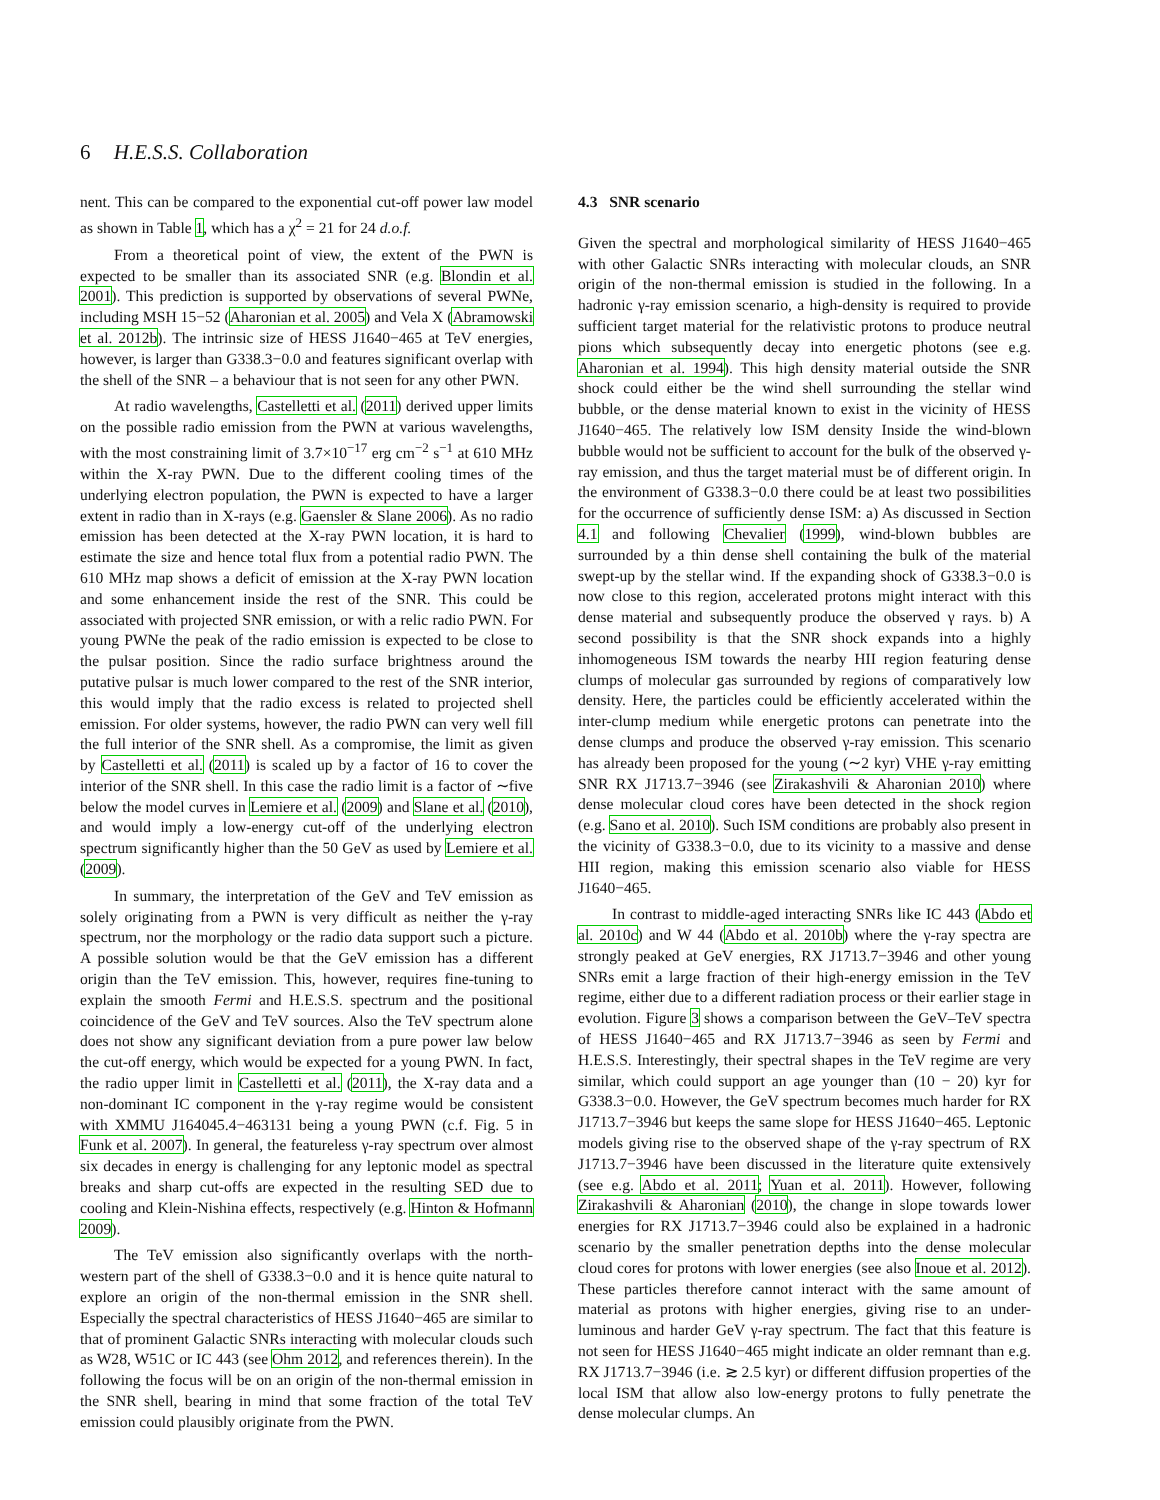6 H.E.S.S. Collaboration
nent. This can be compared to the exponential cut-off power law model as shown in Table 1, which has a χ<sup>2</sup> = 21 for 24 d.o.f.
From a theoretical point of view, the extent of the PWN is expected to be smaller than its associated SNR (e.g. Blondin et al. 2001). This prediction is supported by observations of several PWNe, including MSH 15−52 (Aharonian et al. 2005) and Vela X (Abramowski et al. 2012b). The intrinsic size of HESS J1640−465 at TeV energies, however, is larger than G338.3−0.0 and features significant overlap with the shell of the SNR – a behaviour that is not seen for any other PWN.
At radio wavelengths, Castelletti et al. (2011) derived upper limits on the possible radio emission from the PWN at various wavelengths, with the most constraining limit of 3.7×10<sup>−17</sup> erg cm<sup>−2</sup> s<sup>−1</sup> at 610 MHz within the X-ray PWN. Due to the different cooling times of the underlying electron population, the PWN is expected to have a larger extent in radio than in X-rays (e.g. Gaensler & Slane 2006). As no radio emission has been detected at the X-ray PWN location, it is hard to estimate the size and hence total flux from a potential radio PWN. The 610 MHz map shows a deficit of emission at the X-ray PWN location and some enhancement inside the rest of the SNR. This could be associated with projected SNR emission, or with a relic radio PWN. For young PWNe the peak of the radio emission is expected to be close to the pulsar position. Since the radio surface brightness around the putative pulsar is much lower compared to the rest of the SNR interior, this would imply that the radio excess is related to projected shell emission. For older systems, however, the radio PWN can very well fill the full interior of the SNR shell. As a compromise, the limit as given by Castelletti et al. (2011) is scaled up by a factor of 16 to cover the interior of the SNR shell. In this case the radio limit is a factor of ∼five below the model curves in Lemiere et al. (2009) and Slane et al. (2010), and would imply a low-energy cut-off of the underlying electron spectrum significantly higher than the 50 GeV as used by Lemiere et al. (2009).
In summary, the interpretation of the GeV and TeV emission as solely originating from a PWN is very difficult as neither the γ-ray spectrum, nor the morphology or the radio data support such a picture. A possible solution would be that the GeV emission has a different origin than the TeV emission. This, however, requires fine-tuning to explain the smooth Fermi and H.E.S.S. spectrum and the positional coincidence of the GeV and TeV sources. Also the TeV spectrum alone does not show any significant deviation from a pure power law below the cut-off energy, which would be expected for a young PWN. In fact, the radio upper limit in Castelletti et al. (2011), the X-ray data and a non-dominant IC component in the γ-ray regime would be consistent with XMMU J164045.4−463131 being a young PWN (c.f. Fig. 5 in Funk et al. 2007). In general, the featureless γ-ray spectrum over almost six decades in energy is challenging for any leptonic model as spectral breaks and sharp cut-offs are expected in the resulting SED due to cooling and Klein-Nishina effects, respectively (e.g. Hinton & Hofmann 2009).
The TeV emission also significantly overlaps with the north-western part of the shell of G338.3−0.0 and it is hence quite natural to explore an origin of the non-thermal emission in the SNR shell. Especially the spectral characteristics of HESS J1640−465 are similar to that of prominent Galactic SNRs interacting with molecular clouds such as W28, W51C or IC 443 (see Ohm 2012, and references therein). In the following the focus will be on an origin of the non-thermal emission in the SNR shell, bearing in mind that some fraction of the total TeV emission could plausibly originate from the PWN.
4.3 SNR scenario
Given the spectral and morphological similarity of HESS J1640−465 with other Galactic SNRs interacting with molecular clouds, an SNR origin of the non-thermal emission is studied in the following. In a hadronic γ-ray emission scenario, a high-density is required to provide sufficient target material for the relativistic protons to produce neutral pions which subsequently decay into energetic photons (see e.g. Aharonian et al. 1994). This high density material outside the SNR shock could either be the wind shell surrounding the stellar wind bubble, or the dense material known to exist in the vicinity of HESS J1640−465. The relatively low ISM density Inside the wind-blown bubble would not be sufficient to account for the bulk of the observed γ-ray emission, and thus the target material must be of different origin. In the environment of G338.3−0.0 there could be at least two possibilities for the occurrence of sufficiently dense ISM: a) As discussed in Section 4.1 and following Chevalier (1999), wind-blown bubbles are surrounded by a thin dense shell containing the bulk of the material swept-up by the stellar wind. If the expanding shock of G338.3−0.0 is now close to this region, accelerated protons might interact with this dense material and subsequently produce the observed γ rays. b) A second possibility is that the SNR shock expands into a highly inhomogeneous ISM towards the nearby HII region featuring dense clumps of molecular gas surrounded by regions of comparatively low density. Here, the particles could be efficiently accelerated within the inter-clump medium while energetic protons can penetrate into the dense clumps and produce the observed γ-ray emission. This scenario has already been proposed for the young (∼2 kyr) VHE γ-ray emitting SNR RX J1713.7−3946 (see Zirakashvili & Aharonian 2010) where dense molecular cloud cores have been detected in the shock region (e.g. Sano et al. 2010). Such ISM conditions are probably also present in the vicinity of G338.3−0.0, due to its vicinity to a massive and dense HII region, making this emission scenario also viable for HESS J1640−465.
In contrast to middle-aged interacting SNRs like IC 443 (Abdo et al. 2010c) and W 44 (Abdo et al. 2010b) where the γ-ray spectra are strongly peaked at GeV energies, RX J1713.7−3946 and other young SNRs emit a large fraction of their high-energy emission in the TeV regime, either due to a different radiation process or their earlier stage in evolution. Figure 3 shows a comparison between the GeV–TeV spectra of HESS J1640−465 and RX J1713.7−3946 as seen by Fermi and H.E.S.S. Interestingly, their spectral shapes in the TeV regime are very similar, which could support an age younger than (10 − 20) kyr for G338.3−0.0. However, the GeV spectrum becomes much harder for RX J1713.7−3946 but keeps the same slope for HESS J1640−465. Leptonic models giving rise to the observed shape of the γ-ray spectrum of RX J1713.7−3946 have been discussed in the literature quite extensively (see e.g. Abdo et al. 2011; Yuan et al. 2011). However, following Zirakashvili & Aharonian (2010), the change in slope towards lower energies for RX J1713.7−3946 could also be explained in a hadronic scenario by the smaller penetration depths into the dense molecular cloud cores for protons with lower energies (see also Inoue et al. 2012). These particles therefore cannot interact with the same amount of material as protons with higher energies, giving rise to an under-luminous and harder GeV γ-ray spectrum. The fact that this feature is not seen for HESS J1640−465 might indicate an older remnant than e.g. RX J1713.7−3946 (i.e. ≳ 2.5 kyr) or different diffusion properties of the local ISM that allow also low-energy protons to fully penetrate the dense molecular clumps. An